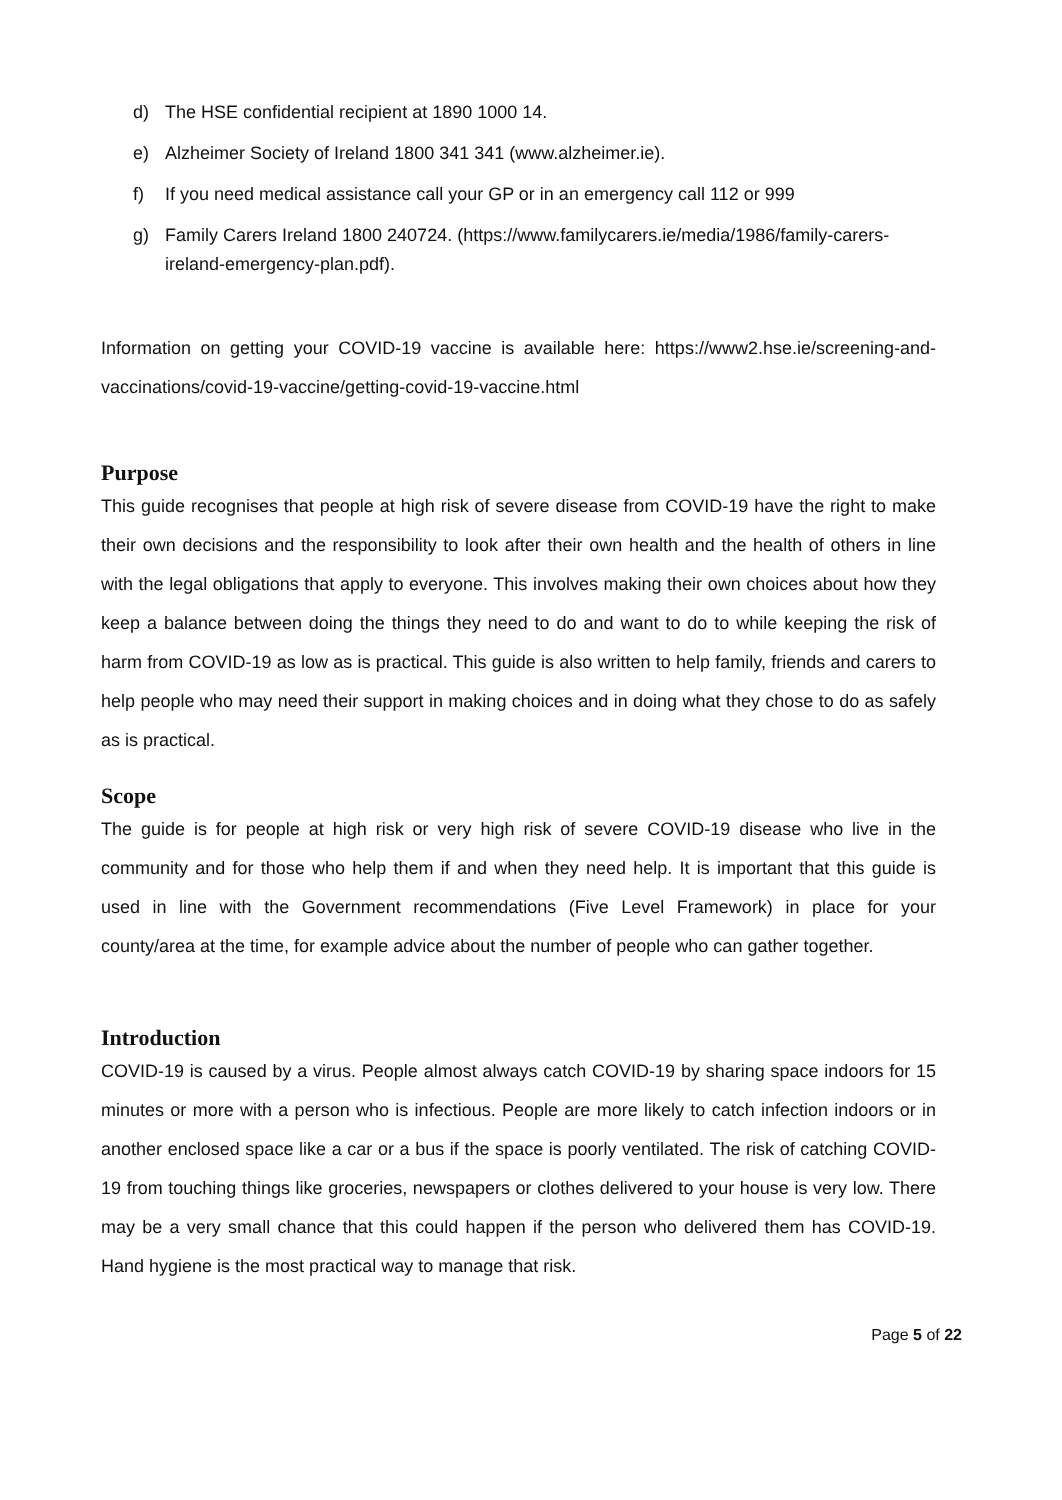d) The HSE confidential recipient at 1890 1000 14.
e) Alzheimer Society of Ireland 1800 341 341 (www.alzheimer.ie).
f) If you need medical assistance call your GP or in an emergency call 112 or 999
g) Family Carers Ireland 1800 240724. (https://www.familycarers.ie/media/1986/family-carers-ireland-emergency-plan.pdf).
Information on getting your COVID-19 vaccine is available here: https://www2.hse.ie/screening-and-vaccinations/covid-19-vaccine/getting-covid-19-vaccine.html
Purpose
This guide recognises that people at high risk of severe disease from COVID-19 have the right to make their own decisions and the responsibility to look after their own health and the health of others in line with the legal obligations that apply to everyone. This involves making their own choices about how they keep a balance between doing the things they need to do and want to do to while keeping the risk of harm from COVID-19 as low as is practical. This guide is also written to help family, friends and carers to help people who may need their support in making choices and in doing what they chose to do as safely as is practical.
Scope
The guide is for people at high risk or very high risk of severe COVID-19 disease who live in the community and for those who help them if and when they need help. It is important that this guide is used in line with the Government recommendations (Five Level Framework) in place for your county/area at the time, for example advice about the number of people who can gather together.
Introduction
COVID-19 is caused by a virus. People almost always catch COVID-19 by sharing space indoors for 15 minutes or more with a person who is infectious. People are more likely to catch infection indoors or in another enclosed space like a car or a bus if the space is poorly ventilated. The risk of catching COVID-19 from touching things like groceries, newspapers or clothes delivered to your house is very low. There may be a very small chance that this could happen if the person who delivered them has COVID-19. Hand hygiene is the most practical way to manage that risk.
Page 5 of 22